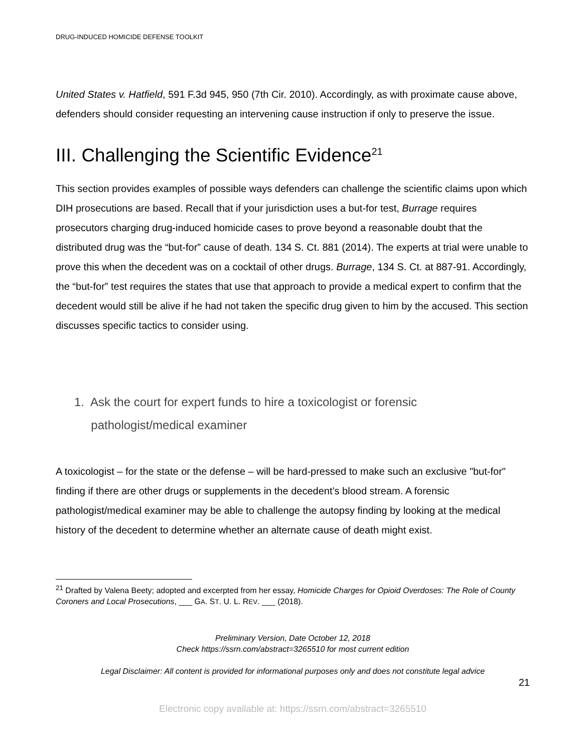DRUG-INDUCED HOMICIDE DEFENSE TOOLKIT
United States v. Hatfield, 591 F.3d 945, 950 (7th Cir. 2010). Accordingly, as with proximate cause above, defenders should consider requesting an intervening cause instruction if only to preserve the issue.
III. Challenging the Scientific Evidence<sup>21</sup>
This section provides examples of possible ways defenders can challenge the scientific claims upon which DIH prosecutions are based. Recall that if your jurisdiction uses a but-for test, Burrage requires prosecutors charging drug-induced homicide cases to prove beyond a reasonable doubt that the distributed drug was the “but-for” cause of death. 134 S. Ct. 881 (2014). The experts at trial were unable to prove this when the decedent was on a cocktail of other drugs. Burrage, 134 S. Ct. at 887-91. Accordingly, the “but-for” test requires the states that use that approach to provide a medical expert to confirm that the decedent would still be alive if he had not taken the specific drug given to him by the accused. This section discusses specific tactics to consider using.
1. Ask the court for expert funds to hire a toxicologist or forensic
pathologist/medical examiner
A toxicologist – for the state or the defense – will be hard-pressed to make such an exclusive "but-for" finding if there are other drugs or supplements in the decedent’s blood stream. A forensic pathologist/medical examiner may be able to challenge the autopsy finding by looking at the medical history of the decedent to determine whether an alternate cause of death might exist.
<sup>21</sup> Drafted by Valena Beety; adopted and excerpted from her essay, Homicide Charges for Opioid Overdoses: The Role of County Coroners and Local Prosecutions, ___ GA. ST. U. L. REV. ___ (2018).
Preliminary Version, Date October 12, 2018
Check https://ssrn.com/abstract=3265510 for most current edition
Legal Disclaimer: All content is provided for informational purposes only and does not constitute legal advice
21
Electronic copy available at: https://ssrn.com/abstract=3265510